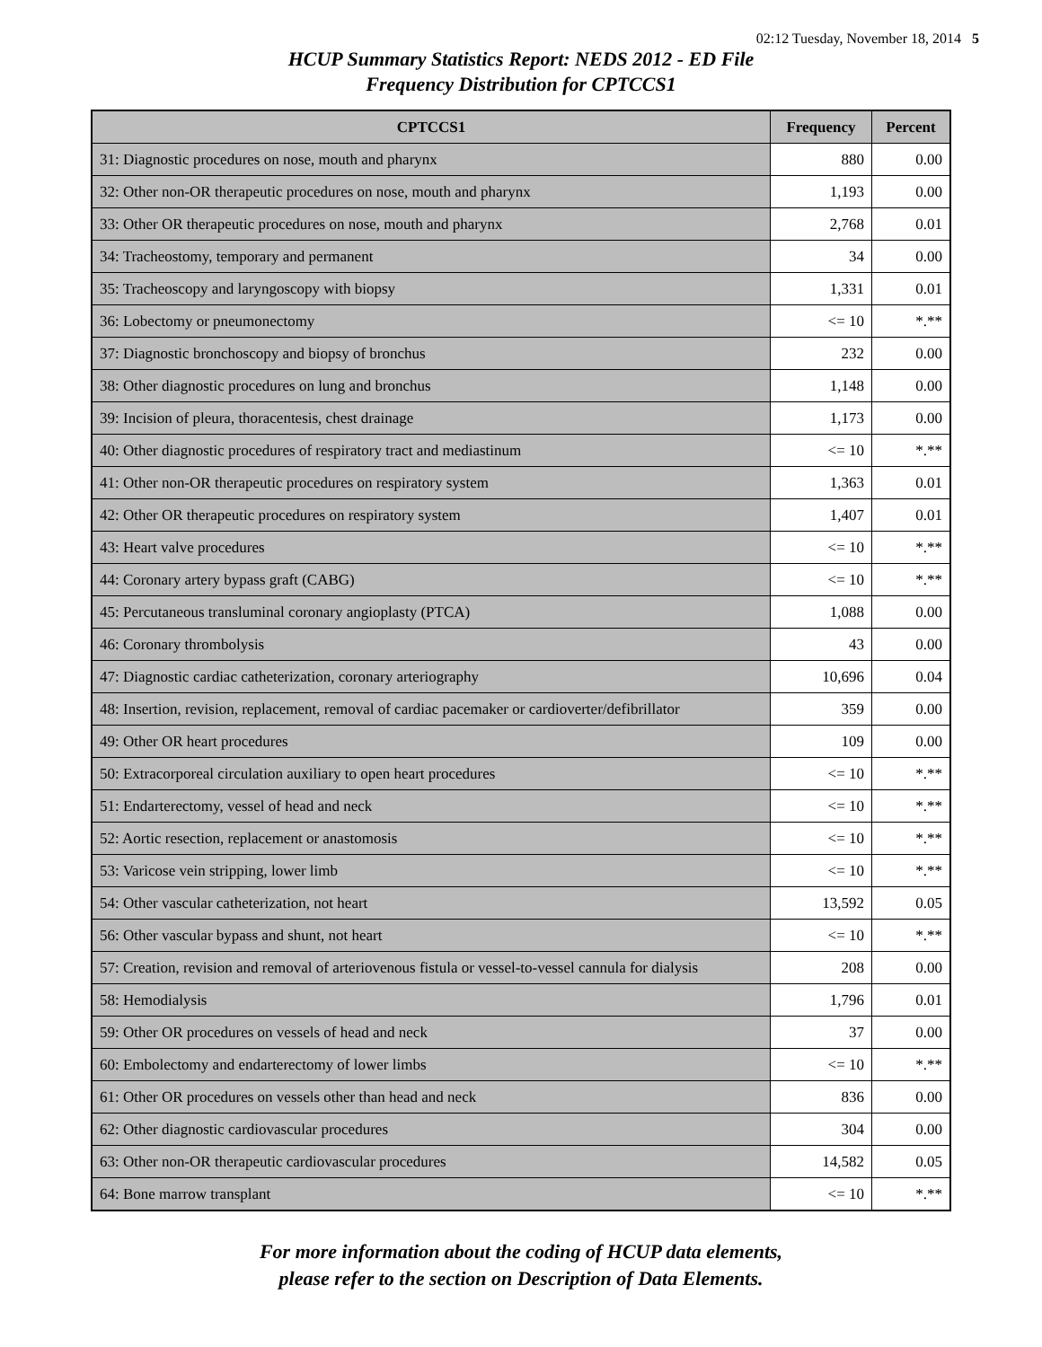02:12 Tuesday, November 18, 2014 5
HCUP Summary Statistics Report: NEDS 2012 - ED File
Frequency Distribution for CPTCCS1
| CPTCCS1 | Frequency | Percent |
| --- | --- | --- |
| 31: Diagnostic procedures on nose, mouth and pharynx | 880 | 0.00 |
| 32: Other non-OR therapeutic procedures on nose, mouth and pharynx | 1,193 | 0.00 |
| 33: Other OR therapeutic procedures on nose, mouth and pharynx | 2,768 | 0.01 |
| 34: Tracheostomy, temporary and permanent | 34 | 0.00 |
| 35: Tracheoscopy and laryngoscopy with biopsy | 1,331 | 0.01 |
| 36: Lobectomy or pneumonectomy | <= 10 | *.** |
| 37: Diagnostic bronchoscopy and biopsy of bronchus | 232 | 0.00 |
| 38: Other diagnostic procedures on lung and bronchus | 1,148 | 0.00 |
| 39: Incision of pleura, thoracentesis, chest drainage | 1,173 | 0.00 |
| 40: Other diagnostic procedures of respiratory tract and mediastinum | <= 10 | *.** |
| 41: Other non-OR therapeutic procedures on respiratory system | 1,363 | 0.01 |
| 42: Other OR therapeutic procedures on respiratory system | 1,407 | 0.01 |
| 43: Heart valve procedures | <= 10 | *.** |
| 44: Coronary artery bypass graft (CABG) | <= 10 | *.** |
| 45: Percutaneous transluminal coronary angioplasty (PTCA) | 1,088 | 0.00 |
| 46: Coronary thrombolysis | 43 | 0.00 |
| 47: Diagnostic cardiac catheterization, coronary arteriography | 10,696 | 0.04 |
| 48: Insertion, revision, replacement, removal of cardiac pacemaker or cardioverter/defibrillator | 359 | 0.00 |
| 49: Other OR heart procedures | 109 | 0.00 |
| 50: Extracorporeal circulation auxiliary to open heart procedures | <= 10 | *.** |
| 51: Endarterectomy, vessel of head and neck | <= 10 | *.** |
| 52: Aortic resection, replacement or anastomosis | <= 10 | *.** |
| 53: Varicose vein stripping, lower limb | <= 10 | *.** |
| 54: Other vascular catheterization, not heart | 13,592 | 0.05 |
| 56: Other vascular bypass and shunt, not heart | <= 10 | *.** |
| 57: Creation, revision and removal of arteriovenous fistula or vessel-to-vessel cannula for dialysis | 208 | 0.00 |
| 58: Hemodialysis | 1,796 | 0.01 |
| 59: Other OR procedures on vessels of head and neck | 37 | 0.00 |
| 60: Embolectomy and endarterectomy of lower limbs | <= 10 | *.** |
| 61: Other OR procedures on vessels other than head and neck | 836 | 0.00 |
| 62: Other diagnostic cardiovascular procedures | 304 | 0.00 |
| 63: Other non-OR therapeutic cardiovascular procedures | 14,582 | 0.05 |
| 64: Bone marrow transplant | <= 10 | *.** |
For more information about the coding of HCUP data elements,
please refer to the section on Description of Data Elements.